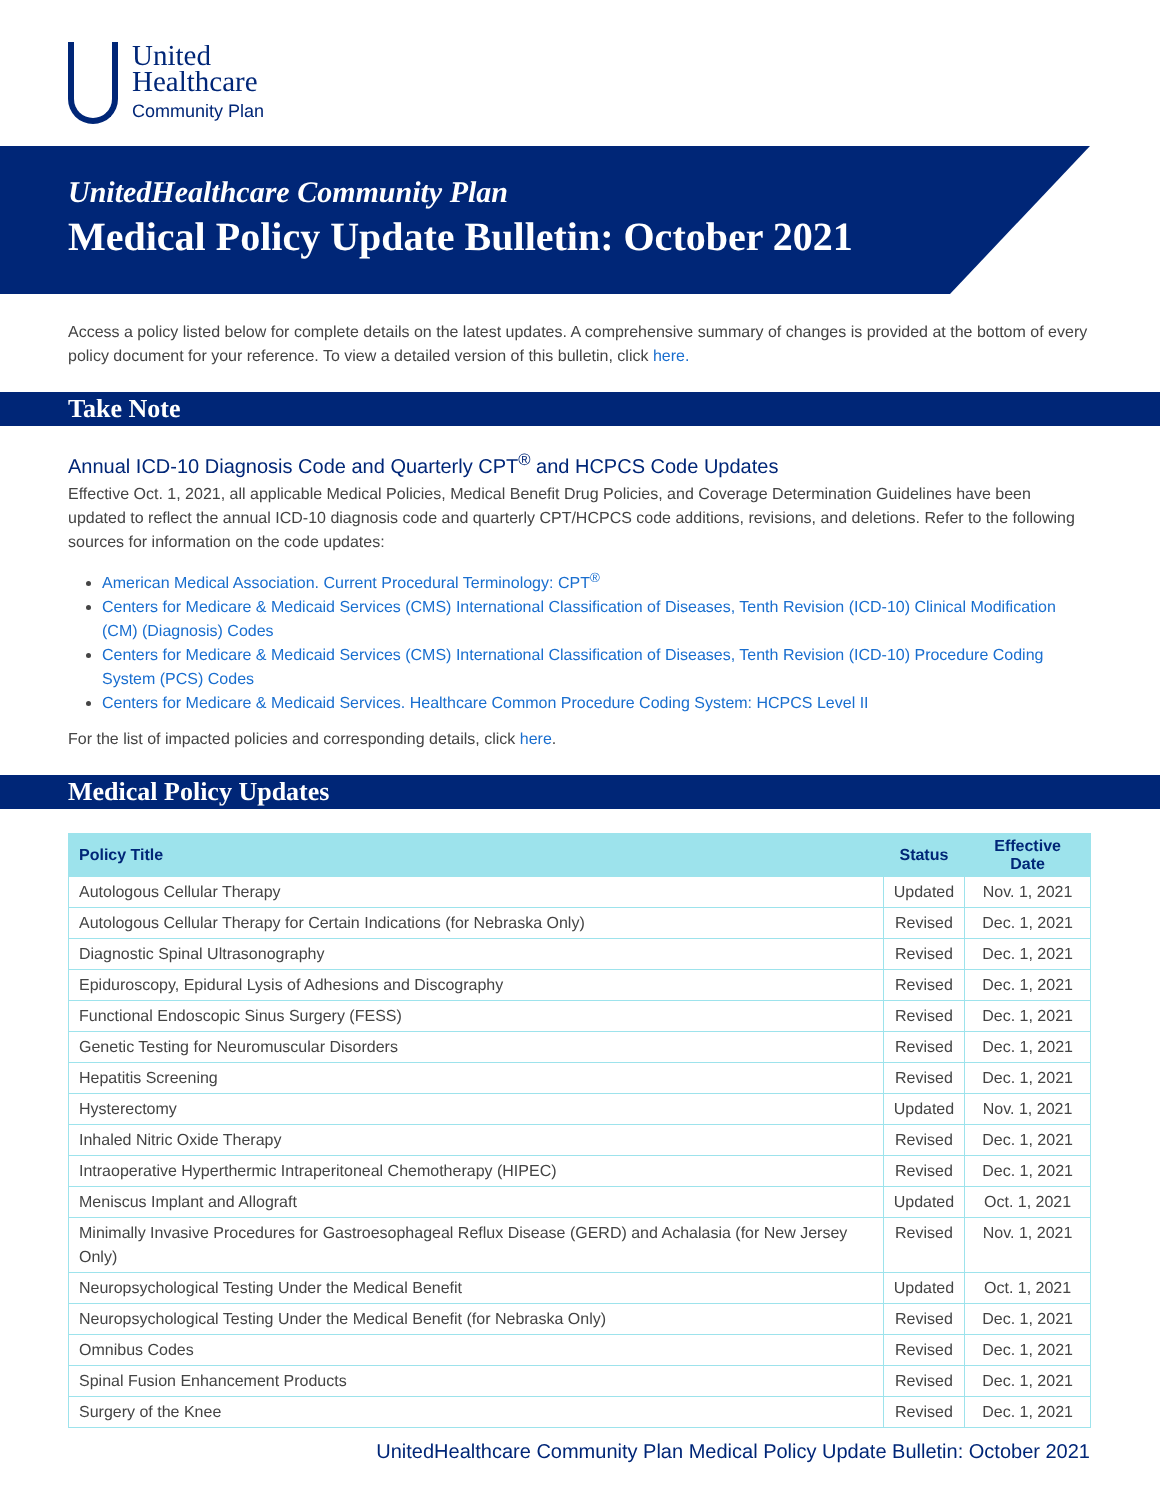United
Healthcare
Community Plan
UnitedHealthcare Community Plan
Medical Policy Update Bulletin: October 2021
Access a policy listed below for complete details on the latest updates. A comprehensive summary of changes is provided at the bottom of every policy document for your reference. To view a detailed version of this bulletin, click here.
Take Note
Annual ICD-10 Diagnosis Code and Quarterly CPT<sup>®</sup> and HCPCS Code Updates
Effective Oct. 1, 2021, all applicable Medical Policies, Medical Benefit Drug Policies, and Coverage Determination Guidelines have been updated to reflect the annual ICD-10 diagnosis code and quarterly CPT/HCPCS code additions, revisions, and deletions. Refer to the following sources for information on the code updates:
American Medical Association. Current Procedural Terminology: CPT<sup>®</sup>
Centers for Medicare & Medicaid Services (CMS) International Classification of Diseases, Tenth Revision (ICD-10) Clinical Modification (CM) (Diagnosis) Codes
Centers for Medicare & Medicaid Services (CMS) International Classification of Diseases, Tenth Revision (ICD-10) Procedure Coding System (PCS) Codes
Centers for Medicare & Medicaid Services. Healthcare Common Procedure Coding System: HCPCS Level II
For the list of impacted policies and corresponding details, click here.
Medical Policy Updates
| Policy Title | Status | Effective Date |
| --- | --- | --- |
| Autologous Cellular Therapy | Updated | Nov. 1, 2021 |
| Autologous Cellular Therapy for Certain Indications (for Nebraska Only) | Revised | Dec. 1, 2021 |
| Diagnostic Spinal Ultrasonography | Revised | Dec. 1, 2021 |
| Epiduroscopy, Epidural Lysis of Adhesions and Discography | Revised | Dec. 1, 2021 |
| Functional Endoscopic Sinus Surgery (FESS) | Revised | Dec. 1, 2021 |
| Genetic Testing for Neuromuscular Disorders | Revised | Dec. 1, 2021 |
| Hepatitis Screening | Revised | Dec. 1, 2021 |
| Hysterectomy | Updated | Nov. 1, 2021 |
| Inhaled Nitric Oxide Therapy | Revised | Dec. 1, 2021 |
| Intraoperative Hyperthermic Intraperitoneal Chemotherapy (HIPEC) | Revised | Dec. 1, 2021 |
| Meniscus Implant and Allograft | Updated | Oct. 1, 2021 |
| Minimally Invasive Procedures for Gastroesophageal Reflux Disease (GERD) and Achalasia (for New Jersey Only) | Revised | Nov. 1, 2021 |
| Neuropsychological Testing Under the Medical Benefit | Updated | Oct. 1, 2021 |
| Neuropsychological Testing Under the Medical Benefit (for Nebraska Only) | Revised | Dec. 1, 2021 |
| Omnibus Codes | Revised | Dec. 1, 2021 |
| Spinal Fusion Enhancement Products | Revised | Dec. 1, 2021 |
| Surgery of the Knee | Revised | Dec. 1, 2021 |
UnitedHealthcare Community Plan Medical Policy Update Bulletin: October 2021